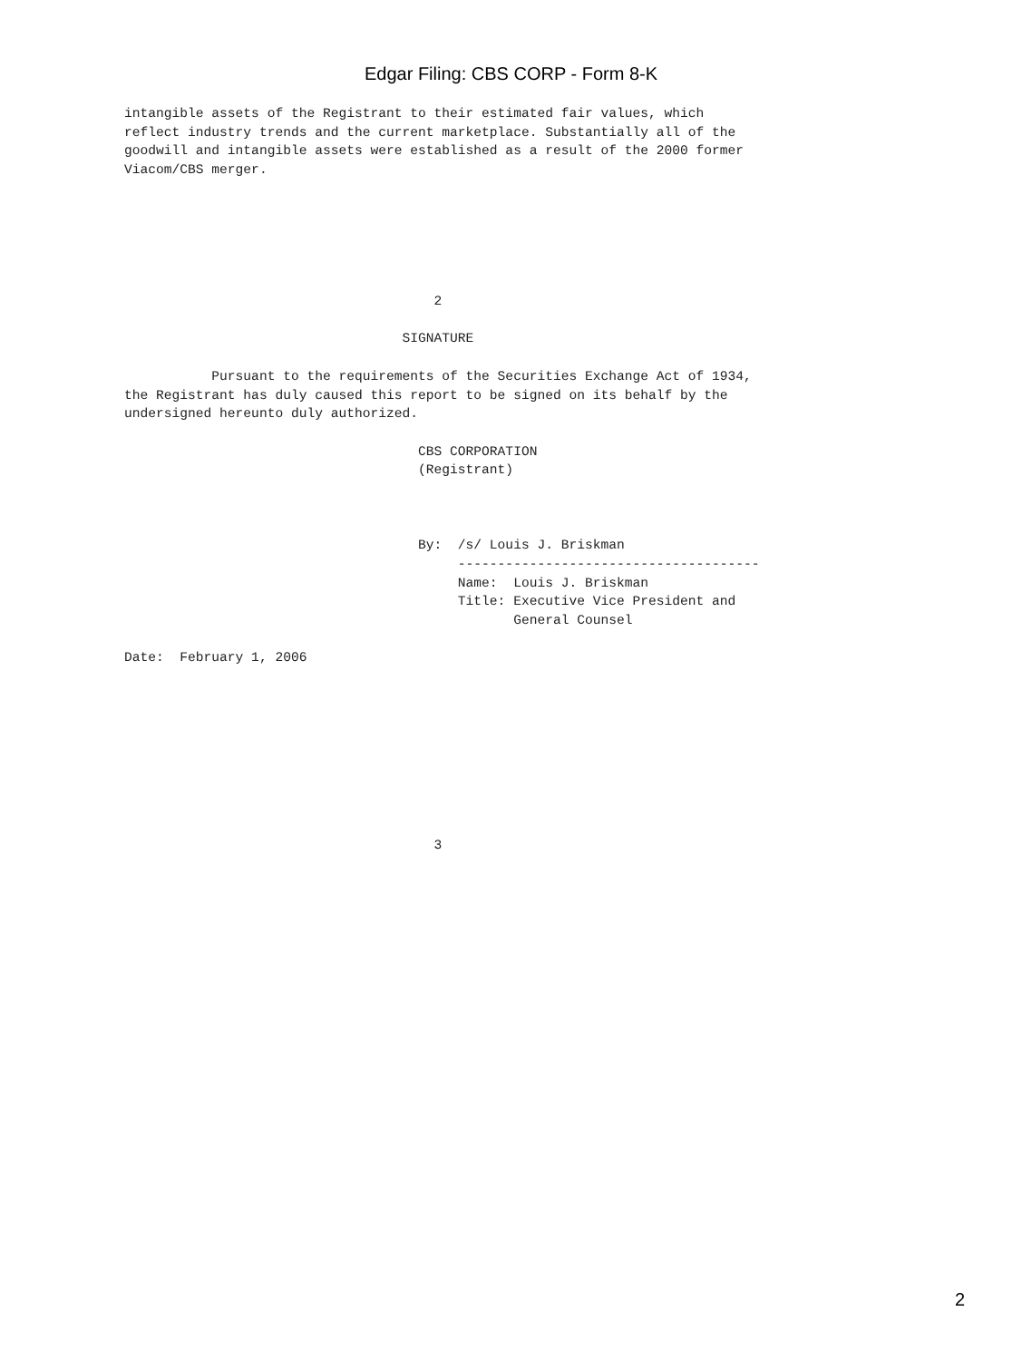Edgar Filing: CBS CORP - Form 8-K
intangible assets of the Registrant to their estimated fair values, which
reflect industry trends and the current marketplace. Substantially all of the
goodwill and intangible assets were established as a result of the 2000 former
Viacom/CBS merger.






                                       2

                                   SIGNATURE

           Pursuant to the requirements of the Securities Exchange Act of 1934,
the Registrant has duly caused this report to be signed on its behalf by the
undersigned hereunto duly authorized.

                                     CBS CORPORATION
                                     (Registrant)



                                     By:  /s/ Louis J. Briskman
                                          --------------------------------------
                                          Name:  Louis J. Briskman
                                          Title: Executive Vice President and
                                                 General Counsel

Date:  February 1, 2006









                                       3
2